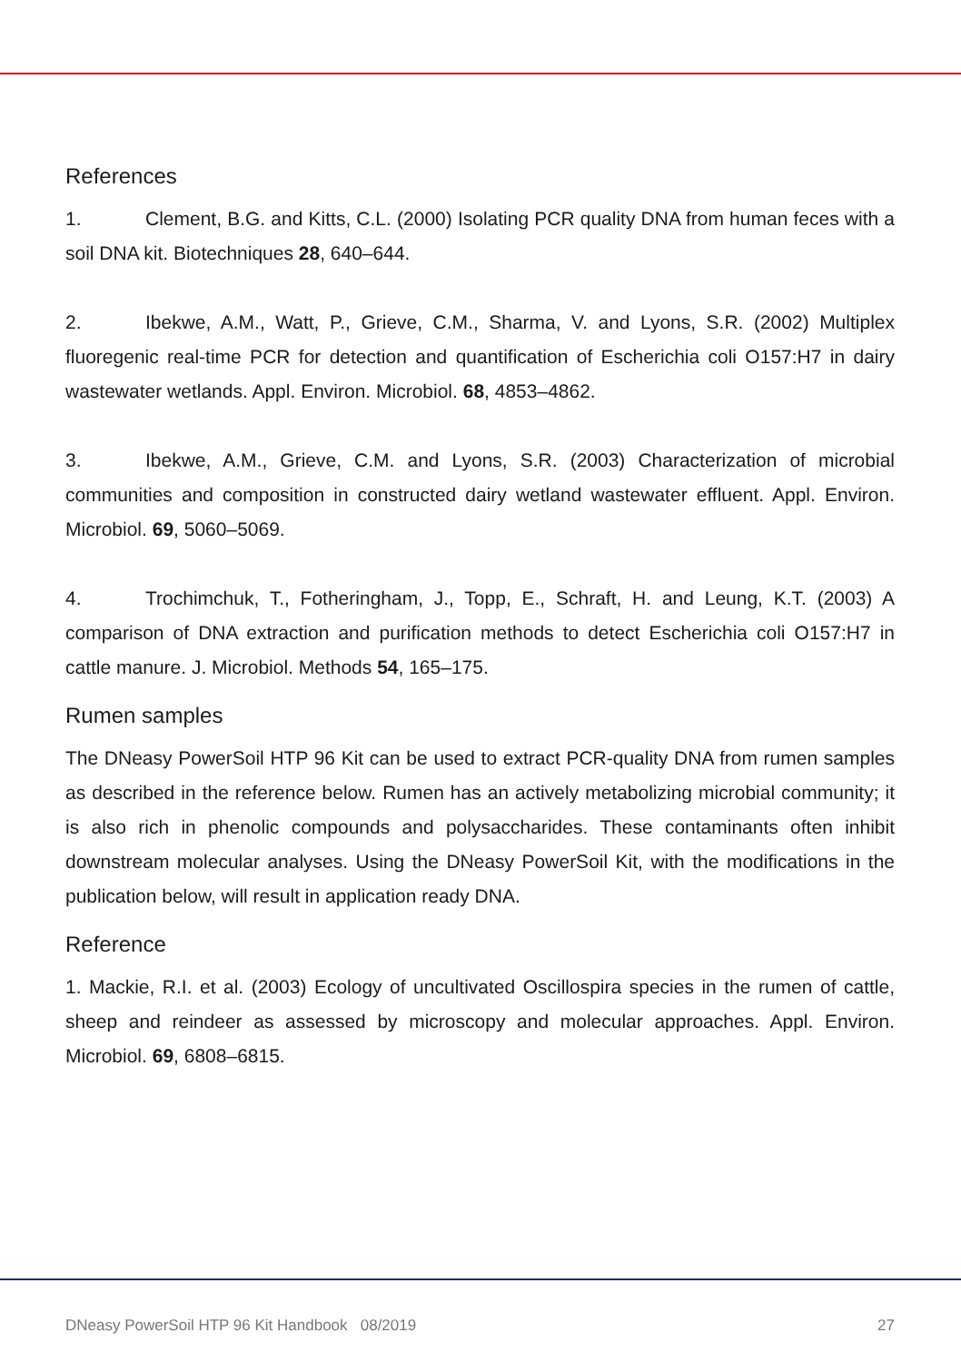References
1. Clement, B.G. and Kitts, C.L. (2000) Isolating PCR quality DNA from human feces with a soil DNA kit. Biotechniques 28, 640–644.
2. Ibekwe, A.M., Watt, P., Grieve, C.M., Sharma, V. and Lyons, S.R. (2002) Multiplex fluoregenic real-time PCR for detection and quantification of Escherichia coli O157:H7 in dairy wastewater wetlands. Appl. Environ. Microbiol. 68, 4853–4862.
3. Ibekwe, A.M., Grieve, C.M. and Lyons, S.R. (2003) Characterization of microbial communities and composition in constructed dairy wetland wastewater effluent. Appl. Environ. Microbiol. 69, 5060–5069.
4. Trochimchuk, T., Fotheringham, J., Topp, E., Schraft, H. and Leung, K.T. (2003) A comparison of DNA extraction and purification methods to detect Escherichia coli O157:H7 in cattle manure. J. Microbiol. Methods 54, 165–175.
Rumen samples
The DNeasy PowerSoil HTP 96 Kit can be used to extract PCR-quality DNA from rumen samples as described in the reference below. Rumen has an actively metabolizing microbial community; it is also rich in phenolic compounds and polysaccharides. These contaminants often inhibit downstream molecular analyses. Using the DNeasy PowerSoil Kit, with the modifications in the publication below, will result in application ready DNA.
Reference
1. Mackie, R.I. et al. (2003) Ecology of uncultivated Oscillospira species in the rumen of cattle, sheep and reindeer as assessed by microscopy and molecular approaches. Appl. Environ. Microbiol. 69, 6808–6815.
DNeasy PowerSoil HTP 96 Kit Handbook 08/2019 27